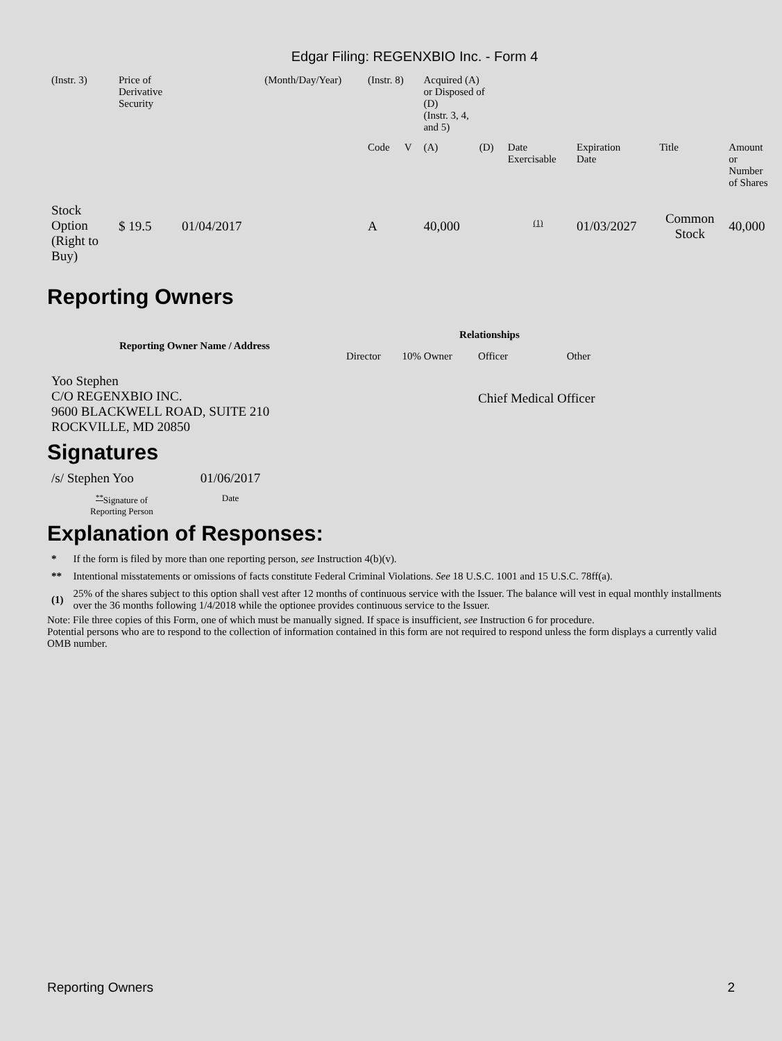Edgar Filing: REGENXBIO Inc. - Form 4
| (Instr. 3) | Price of Derivative Security | | (Month/Day/Year) | (Instr. 8) | | Acquired (A) or Disposed of (D) (Instr. 3, 4, and 5) | | | | | |
| | | | | Code | V | (A) | (D) | Date Exercisable | Expiration Date | Title | Amount or Number of Shares |
| Stock Option (Right to Buy) | $ 19.5 | 01/04/2017 | | A | | 40,000 | | <sup>(1)</sup> | 01/03/2027 | Common Stock | 40,000 |
Reporting Owners
| Reporting Owner Name / Address | Relationships | | | |
| --- | --- | --- | --- | --- |
| | Director | 10% Owner | Officer | Other |
| Yoo Stephen C/O REGENXBIO INC. 9600 BLACKWELL ROAD, SUITE 210 ROCKVILLE, MD 20850 | | | Chief Medical Officer | |
Signatures
| /s/ Stephen Yoo | 01/06/2017 |
| <sup>**</sup> Signature of Reporting Person | Date |
Explanation of Responses:
| * | If the form is filed by more than one reporting person, see Instruction 4(b)(v). |
| ** | Intentional misstatements or omissions of facts constitute Federal Criminal Violations. See 18 U.S.C. 1001 and 15 U.S.C. 78ff(a). |
| (1) | 25% of the shares subject to this option shall vest after 12 months of continuous service with the Issuer. The balance will vest in equal monthly installments over the 36 months following 1/4/2018 while the optionee provides continuous service to the Issuer. |
Note: File three copies of this Form, one of which must be manually signed. If space is insufficient, see Instruction 6 for procedure.
Potential persons who are to respond to the collection of information contained in this form are not required to respond unless the form displays a currently valid OMB number.
Reporting Owners 2